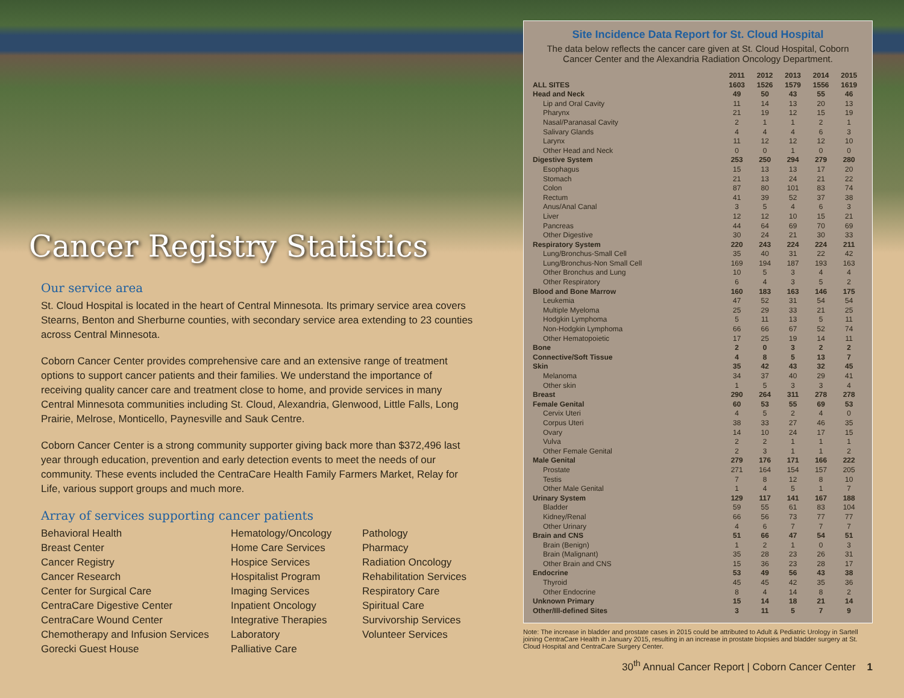Cancer Registry Statistics
Our service area
St. Cloud Hospital is located in the heart of Central Minnesota. Its primary service area covers Stearns, Benton and Sherburne counties, with secondary service area extending to 23 counties across Central Minnesota.
Coborn Cancer Center provides comprehensive care and an extensive range of treatment options to support cancer patients and their families. We understand the importance of receiving quality cancer care and treatment close to home, and provide services in many Central Minnesota communities including St. Cloud, Alexandria, Glenwood, Little Falls, Long Prairie, Melrose, Monticello, Paynesville and Sauk Centre.
Coborn Cancer Center is a strong community supporter giving back more than $372,496 last year through education, prevention and early detection events to meet the needs of our community. These events included the CentraCare Health Family Farmers Market, Relay for Life, various support groups and much more.
Array of services supporting cancer patients
Behavioral Health
Breast Center
Cancer Registry
Cancer Research
Center for Surgical Care
CentraCare Digestive Center
CentraCare Wound Center
Chemotherapy and Infusion Services
Gorecki Guest House
Hematology/Oncology
Home Care Services
Hospice Services
Hospitalist Program
Imaging Services
Inpatient Oncology
Integrative Therapies
Laboratory
Palliative Care
Pathology
Pharmacy
Radiation Oncology
Rehabilitation Services
Respiratory Care
Spiritual Care
Survivorship Services
Volunteer Services
Site Incidence Data Report for St. Cloud Hospital
The data below reflects the cancer care given at St. Cloud Hospital, Coborn Cancer Center and the Alexandria Radiation Oncology Department.
| | 2011 | 2012 | 2013 | 2014 | 2015 |
| --- | --- | --- | --- | --- | --- |
| ALL SITES | 1603 | 1526 | 1579 | 1556 | 1619 |
| Head and Neck | 49 | 50 | 43 | 55 | 46 |
| Lip and Oral Cavity | 11 | 14 | 13 | 20 | 13 |
| Pharynx | 21 | 19 | 12 | 15 | 19 |
| Nasal/Paranasal Cavity | 2 | 1 | 1 | 2 | 1 |
| Salivary Glands | 4 | 4 | 4 | 6 | 3 |
| Larynx | 11 | 12 | 12 | 12 | 10 |
| Other Head and Neck | 0 | 0 | 1 | 0 | 0 |
| Digestive System | 253 | 250 | 294 | 279 | 280 |
| Esophagus | 15 | 13 | 13 | 17 | 20 |
| Stomach | 21 | 13 | 24 | 21 | 22 |
| Colon | 87 | 80 | 101 | 83 | 74 |
| Rectum | 41 | 39 | 52 | 37 | 38 |
| Anus/Anal Canal | 3 | 5 | 4 | 6 | 3 |
| Liver | 12 | 12 | 10 | 15 | 21 |
| Pancreas | 44 | 64 | 69 | 70 | 69 |
| Other Digestive | 30 | 24 | 21 | 30 | 33 |
| Respiratory System | 220 | 243 | 224 | 224 | 211 |
| Lung/Bronchus-Small Cell | 35 | 40 | 31 | 22 | 42 |
| Lung/Bronchus-Non Small Cell | 169 | 194 | 187 | 193 | 163 |
| Other Bronchus and Lung | 10 | 5 | 3 | 4 | 4 |
| Other Respiratory | 6 | 4 | 3 | 5 | 2 |
| Blood and Bone Marrow | 160 | 183 | 163 | 146 | 175 |
| Leukemia | 47 | 52 | 31 | 54 | 54 |
| Multiple Myeloma | 25 | 29 | 33 | 21 | 25 |
| Hodgkin Lymphoma | 5 | 11 | 13 | 5 | 11 |
| Non-Hodgkin Lymphoma | 66 | 66 | 67 | 52 | 74 |
| Other Hematopoietic | 17 | 25 | 19 | 14 | 11 |
| Bone | 2 | 0 | 3 | 2 | 2 |
| Connective/Soft Tissue | 4 | 8 | 5 | 13 | 7 |
| Skin | 35 | 42 | 43 | 32 | 45 |
| Melanoma | 34 | 37 | 40 | 29 | 41 |
| Other skin | 1 | 5 | 3 | 3 | 4 |
| Breast | 290 | 264 | 311 | 278 | 278 |
| Female Genital | 60 | 53 | 55 | 69 | 53 |
| Cervix Uteri | 4 | 5 | 2 | 4 | 0 |
| Corpus Uteri | 38 | 33 | 27 | 46 | 35 |
| Ovary | 14 | 10 | 24 | 17 | 15 |
| Vulva | 2 | 2 | 1 | 1 | 1 |
| Other Female Genital | 2 | 3 | 1 | 1 | 2 |
| Male Genital | 279 | 176 | 171 | 166 | 222 |
| Prostate | 271 | 164 | 154 | 157 | 205 |
| Testis | 7 | 8 | 12 | 8 | 10 |
| Other Male Genital | 1 | 4 | 5 | 1 | 7 |
| Urinary System | 129 | 117 | 141 | 167 | 188 |
| Bladder | 59 | 55 | 61 | 83 | 104 |
| Kidney/Renal | 66 | 56 | 73 | 77 | 77 |
| Other Urinary | 4 | 6 | 7 | 7 | 7 |
| Brain and CNS | 51 | 66 | 47 | 54 | 51 |
| Brain (Benign) | 1 | 2 | 1 | 0 | 3 |
| Brain (Malignant) | 35 | 28 | 23 | 26 | 31 |
| Other Brain and CNS | 15 | 36 | 23 | 28 | 17 |
| Endocrine | 53 | 49 | 56 | 43 | 38 |
| Thyroid | 45 | 45 | 42 | 35 | 36 |
| Other Endocrine | 8 | 4 | 14 | 8 | 2 |
| Unknown Primary | 15 | 14 | 18 | 21 | 14 |
| Other/Ill-defined Sites | 3 | 11 | 5 | 7 | 9 |
Note: The increase in bladder and prostate cases in 2015 could be attributed to Adult & Pediatric Urology in Sartell joining CentraCare Health in January 2015, resulting in an increase in prostate biopsies and bladder surgery at St. Cloud Hospital and CentraCare Surgery Center.
30<sup>th</sup> Annual Cancer Report | Coborn Cancer Center 1